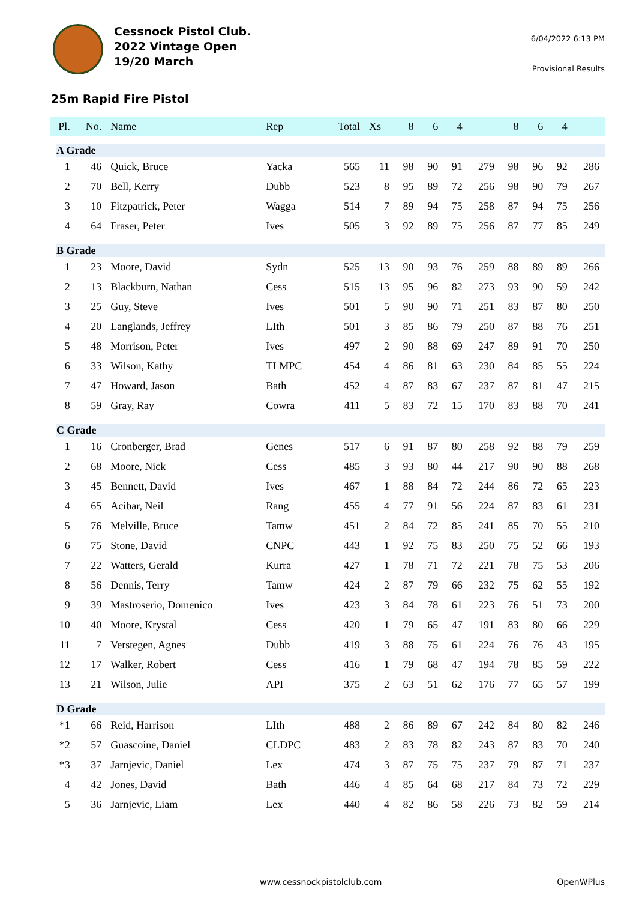Cessnock Pistol Club.
2022 Vintage Open
19/20 March
6/04/2022 6:13 PM
Provisional Results
25m Rapid Fire Pistol
| Pl. | No. | Name | Rep | Total | Xs | 8 | 6 | 4 | | 8 | 6 | 4 | |
| --- | --- | --- | --- | --- | --- | --- | --- | --- | --- | --- | --- | --- | --- |
| A Grade | | | | | | | | | | | | | |
| 1 | 46 | Quick, Bruce | Yacka | 565 | 11 | 98 | 90 | 91 | 279 | 98 | 96 | 92 | 286 |
| 2 | 70 | Bell, Kerry | Dubb | 523 | 8 | 95 | 89 | 72 | 256 | 98 | 90 | 79 | 267 |
| 3 | 10 | Fitzpatrick, Peter | Wagga | 514 | 7 | 89 | 94 | 75 | 258 | 87 | 94 | 75 | 256 |
| 4 | 64 | Fraser, Peter | Ives | 505 | 3 | 92 | 89 | 75 | 256 | 87 | 77 | 85 | 249 |
| B Grade | | | | | | | | | | | | | |
| 1 | 23 | Moore, David | Sydn | 525 | 13 | 90 | 93 | 76 | 259 | 88 | 89 | 89 | 266 |
| 2 | 13 | Blackburn, Nathan | Cess | 515 | 13 | 95 | 96 | 82 | 273 | 93 | 90 | 59 | 242 |
| 3 | 25 | Guy, Steve | Ives | 501 | 5 | 90 | 90 | 71 | 251 | 83 | 87 | 80 | 250 |
| 4 | 20 | Langlands, Jeffrey | LIth | 501 | 3 | 85 | 86 | 79 | 250 | 87 | 88 | 76 | 251 |
| 5 | 48 | Morrison, Peter | Ives | 497 | 2 | 90 | 88 | 69 | 247 | 89 | 91 | 70 | 250 |
| 6 | 33 | Wilson, Kathy | TLMPC | 454 | 4 | 86 | 81 | 63 | 230 | 84 | 85 | 55 | 224 |
| 7 | 47 | Howard, Jason | Bath | 452 | 4 | 87 | 83 | 67 | 237 | 87 | 81 | 47 | 215 |
| 8 | 59 | Gray, Ray | Cowra | 411 | 5 | 83 | 72 | 15 | 170 | 83 | 88 | 70 | 241 |
| C Grade | | | | | | | | | | | | | |
| 1 | 16 | Cronberger, Brad | Genes | 517 | 6 | 91 | 87 | 80 | 258 | 92 | 88 | 79 | 259 |
| 2 | 68 | Moore, Nick | Cess | 485 | 3 | 93 | 80 | 44 | 217 | 90 | 90 | 88 | 268 |
| 3 | 45 | Bennett, David | Ives | 467 | 1 | 88 | 84 | 72 | 244 | 86 | 72 | 65 | 223 |
| 4 | 65 | Acibar, Neil | Rang | 455 | 4 | 77 | 91 | 56 | 224 | 87 | 83 | 61 | 231 |
| 5 | 76 | Melville, Bruce | Tamw | 451 | 2 | 84 | 72 | 85 | 241 | 85 | 70 | 55 | 210 |
| 6 | 75 | Stone, David | CNPC | 443 | 1 | 92 | 75 | 83 | 250 | 75 | 52 | 66 | 193 |
| 7 | 22 | Watters, Gerald | Kurra | 427 | 1 | 78 | 71 | 72 | 221 | 78 | 75 | 53 | 206 |
| 8 | 56 | Dennis, Terry | Tamw | 424 | 2 | 87 | 79 | 66 | 232 | 75 | 62 | 55 | 192 |
| 9 | 39 | Mastroserio, Domenico | Ives | 423 | 3 | 84 | 78 | 61 | 223 | 76 | 51 | 73 | 200 |
| 10 | 40 | Moore, Krystal | Cess | 420 | 1 | 79 | 65 | 47 | 191 | 83 | 80 | 66 | 229 |
| 11 | 7 | Verstegen, Agnes | Dubb | 419 | 3 | 88 | 75 | 61 | 224 | 76 | 76 | 43 | 195 |
| 12 | 17 | Walker, Robert | Cess | 416 | 1 | 79 | 68 | 47 | 194 | 78 | 85 | 59 | 222 |
| 13 | 21 | Wilson, Julie | API | 375 | 2 | 63 | 51 | 62 | 176 | 77 | 65 | 57 | 199 |
| D Grade | | | | | | | | | | | | | |
| *1 | 66 | Reid, Harrison | LIth | 488 | 2 | 86 | 89 | 67 | 242 | 84 | 80 | 82 | 246 |
| *2 | 57 | Guascoine, Daniel | CLDPC | 483 | 2 | 83 | 78 | 82 | 243 | 87 | 83 | 70 | 240 |
| *3 | 37 | Jarnjevic, Daniel | Lex | 474 | 3 | 87 | 75 | 75 | 237 | 79 | 87 | 71 | 237 |
| 4 | 42 | Jones, David | Bath | 446 | 4 | 85 | 64 | 68 | 217 | 84 | 73 | 72 | 229 |
| 5 | 36 | Jarnjevic, Liam | Lex | 440 | 4 | 82 | 86 | 58 | 226 | 73 | 82 | 59 | 214 |
www.cessnockpistolclub.com OpenWPlus